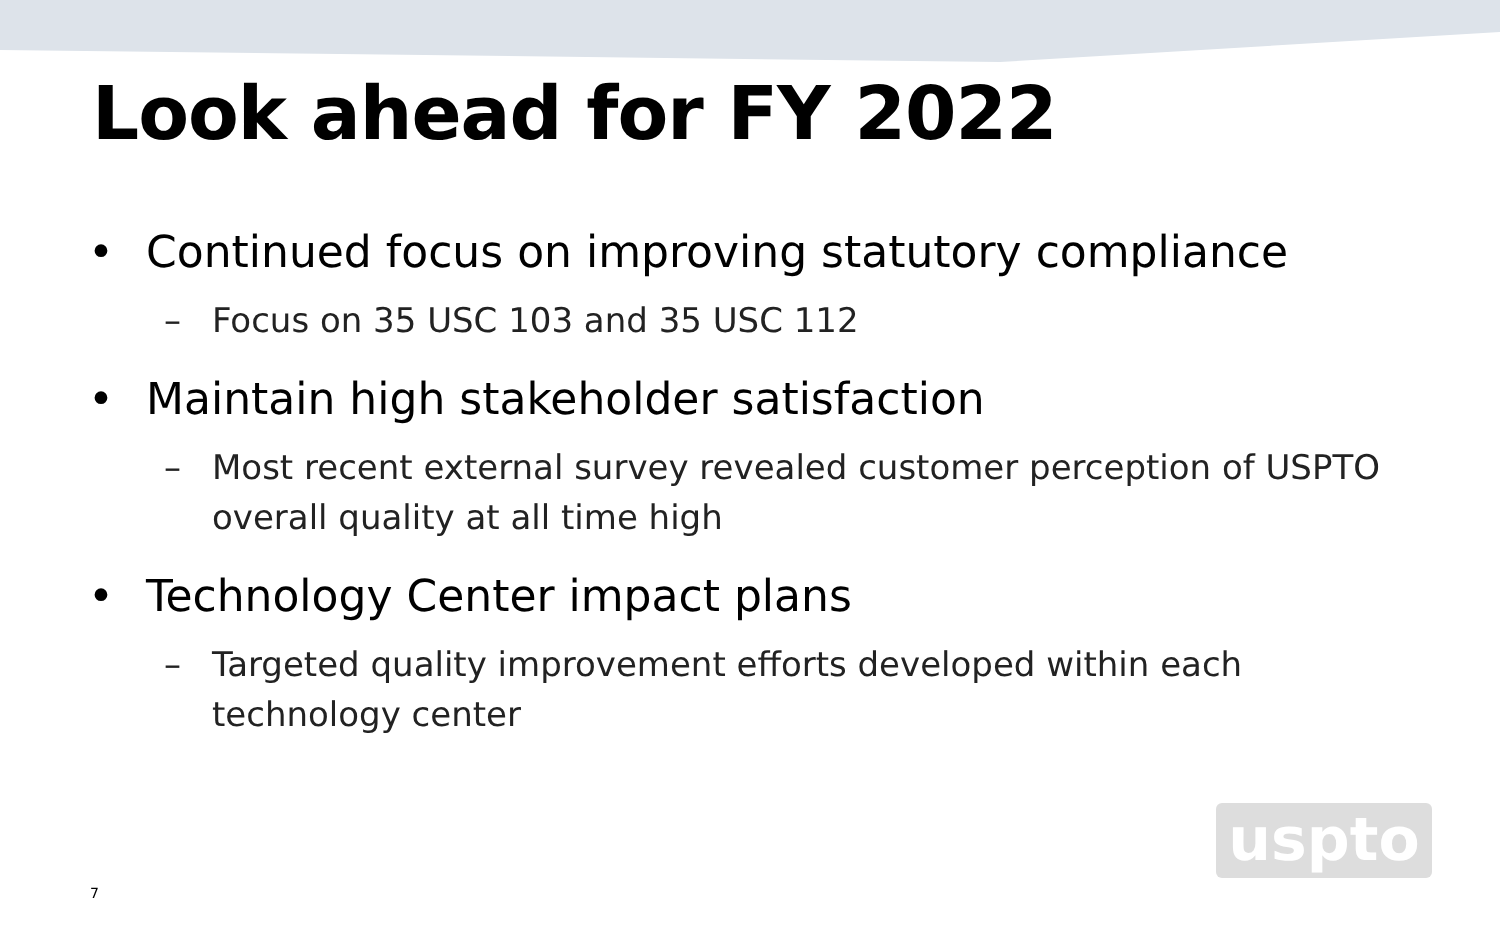Look ahead for FY 2022
• Continued focus on improving statutory compliance
– Focus on 35 USC 103 and 35 USC 112
• Maintain high stakeholder satisfaction
– Most recent external survey revealed customer perception of USPTO overall quality at all time high
• Technology Center impact plans
– Targeted quality improvement efforts developed within each technology center
uspto
7